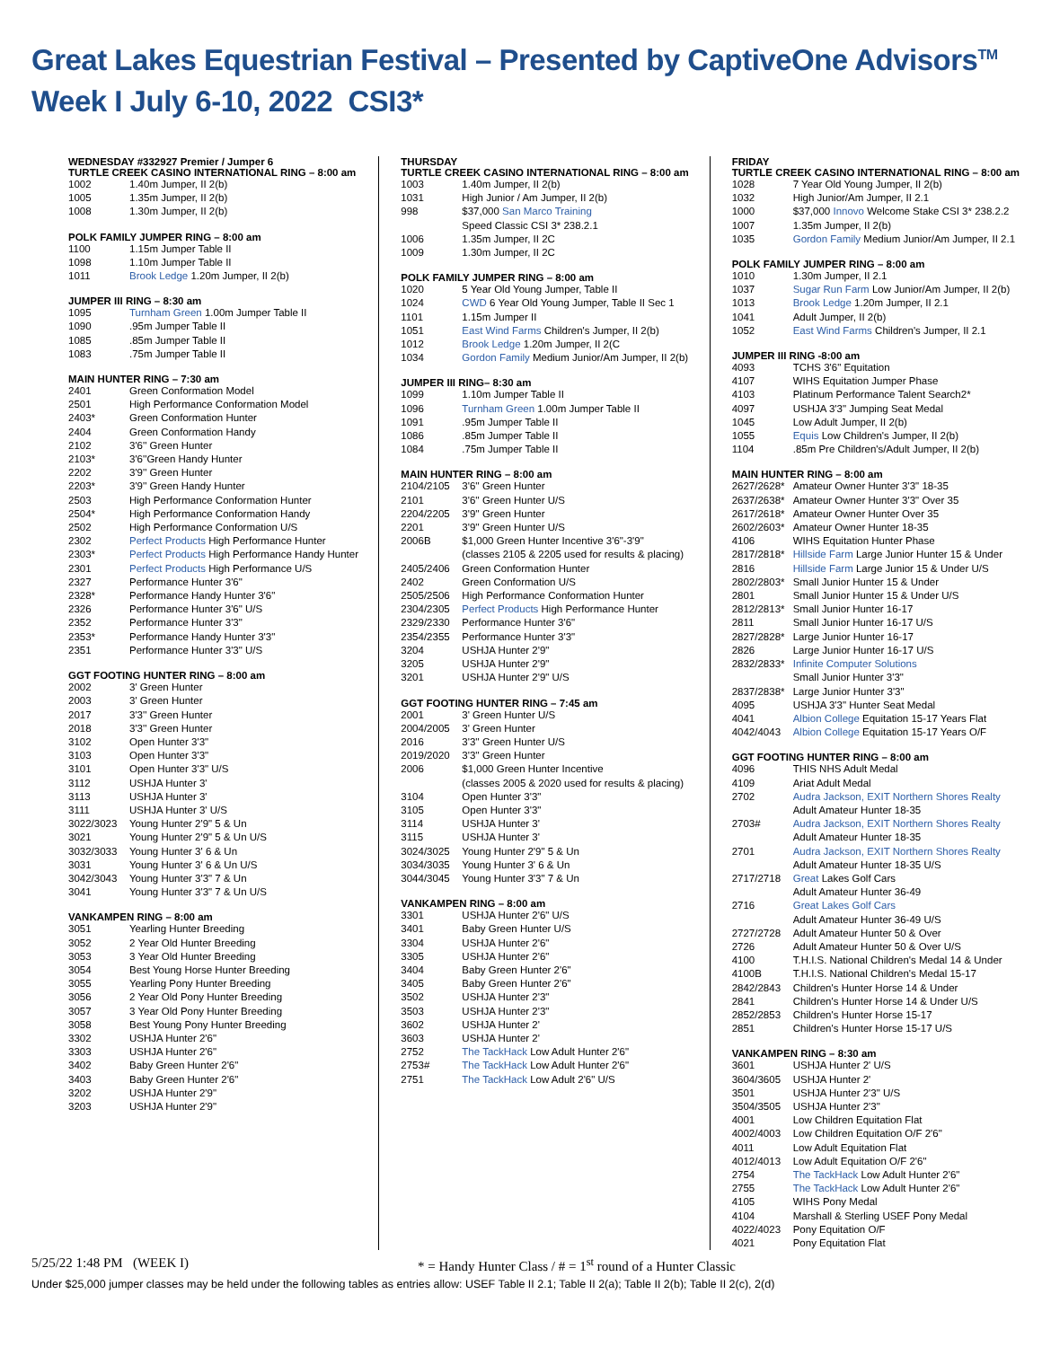Great Lakes Equestrian Festival – Presented by CaptiveOne Advisors<sup>TM</sup>
Week I July 6-10, 2022 CSI3*
WEDNESDAY #332927 Premier / Jumper 6
TURTLE CREEK CASINO INTERNATIONAL RING – 8:00 am
| 1002 | 1.40m Jumper, II 2(b) |
| 1005 | 1.35m Jumper, II 2(b) |
| 1008 | 1.30m Jumper, II 2(b) |
POLK FAMILY JUMPER RING – 8:00 am
| 1100 | 1.15m Jumper Table II |
| 1098 | 1.10m Jumper Table II |
| 1011 | Brook Ledge 1.20m Jumper, II 2(b) |
JUMPER III RING – 8:30 am
| 1095 | Turnham Green 1.00m Jumper Table II |
| 1090 | .95m Jumper Table II |
| 1085 | .85m Jumper Table II |
| 1083 | .75m Jumper Table II |
MAIN HUNTER RING – 7:30 am
| 2401 | Green Conformation Model |
| 2501 | High Performance Conformation Model |
| 2403* | Green Conformation Hunter |
| 2404 | Green Conformation Handy |
| 2102 | 3'6'' Green Hunter |
| 2103* | 3'6''Green Handy Hunter |
| 2202 | 3'9'' Green Hunter |
| 2203* | 3'9'' Green Handy Hunter |
| 2503 | High Performance Conformation Hunter |
| 2504* | High Performance Conformation Handy |
| 2502 | High Performance Conformation U/S |
| 2302 | Perfect Products High Performance Hunter |
| 2303* | Perfect Products High Performance Handy Hunter |
| 2301 | Perfect Products High Performance U/S |
| 2327 | Performance Hunter 3'6" |
| 2328* | Performance Handy Hunter 3'6" |
| 2326 | Performance Hunter 3'6" U/S |
| 2352 | Performance Hunter 3'3" |
| 2353* | Performance Handy Hunter 3'3" |
| 2351 | Performance Hunter 3'3" U/S |
GGT FOOTING HUNTER RING – 8:00 am
| 2002 | 3' Green Hunter |
| 2003 | 3' Green Hunter |
| 2017 | 3'3'' Green Hunter |
| 2018 | 3'3'' Green Hunter |
| 3102 | Open Hunter 3'3" |
| 3103 | Open Hunter 3'3" |
| 3101 | Open Hunter 3'3" U/S |
| 3112 | USHJA Hunter 3' |
| 3113 | USHJA Hunter 3' |
| 3111 | USHJA Hunter 3' U/S |
| 3022/3023 | Young Hunter 2'9" 5 & Un |
| 3021 | Young Hunter 2'9" 5 & Un U/S |
| 3032/3033 | Young Hunter 3' 6 & Un |
| 3031 | Young Hunter 3' 6 & Un U/S |
| 3042/3043 | Young Hunter 3'3" 7 & Un |
| 3041 | Young Hunter 3'3" 7 & Un U/S |
VANKAMPEN RING – 8:00 am
| 3051 | Yearling Hunter Breeding |
| 3052 | 2 Year Old Hunter Breeding |
| 3053 | 3 Year Old Hunter Breeding |
| 3054 | Best Young Horse Hunter Breeding |
| 3055 | Yearling Pony Hunter Breeding |
| 3056 | 2 Year Old Pony Hunter Breeding |
| 3057 | 3 Year Old Pony Hunter Breeding |
| 3058 | Best Young Pony Hunter Breeding |
| 3302 | USHJA Hunter 2'6" |
| 3303 | USHJA Hunter 2'6" |
| 3402 | Baby Green Hunter 2'6" |
| 3403 | Baby Green Hunter 2'6" |
| 3202 | USHJA Hunter 2'9" |
| 3203 | USHJA Hunter 2'9" |
THURSDAY
TURTLE CREEK CASINO INTERNATIONAL RING – 8:00 am
| 1003 | 1.40m Jumper, II 2(b) |
| 1031 | High Junior / Am Jumper, II 2(b) |
| 998 | $37,000 San Marco Training Speed Classic CSI 3* 238.2.1 |
| 1006 | 1.35m Jumper, II 2C |
| 1009 | 1.30m Jumper, II 2C |
POLK FAMILY JUMPER RING – 8:00 am
| 1020 | 5 Year Old Young Jumper, Table II |
| 1024 | CWD 6 Year Old Young Jumper, Table II Sec 1 |
| 1101 | 1.15m Jumper II |
| 1051 | East Wind Farms Children's Jumper, II 2(b) |
| 1012 | Brook Ledge 1.20m Jumper, II 2(C |
| 1034 | Gordon Family Medium Junior/Am Jumper, II 2(b) |
JUMPER III RING– 8:30 am
| 1099 | 1.10m Jumper Table II |
| 1096 | Turnham Green 1.00m Jumper Table II |
| 1091 | .95m Jumper Table II |
| 1086 | .85m Jumper Table II |
| 1084 | .75m Jumper Table II |
MAIN HUNTER RING – 8:00 am
| 2104/2105 | 3'6'' Green Hunter |
| 2101 | 3'6'' Green Hunter U/S |
| 2204/2205 | 3'9'' Green Hunter |
| 2201 | 3'9'' Green Hunter U/S |
| 2006B | $1,000 Green Hunter Incentive 3'6"-3'9" (classes 2105 & 2205 used for results & placing) |
| 2405/2406 | Green Conformation Hunter |
| 2402 | Green Conformation U/S |
| 2505/2506 | High Performance Conformation Hunter |
| 2304/2305 | Perfect Products High Performance Hunter |
| 2329/2330 | Performance Hunter 3'6" |
| 2354/2355 | Performance Hunter 3'3" |
| 3204 | USHJA Hunter 2'9" |
| 3205 | USHJA Hunter 2'9" |
| 3201 | USHJA Hunter 2'9" U/S |
GGT FOOTING HUNTER RING – 7:45 am
| 2001 | 3' Green Hunter U/S |
| 2004/2005 | 3' Green Hunter |
| 2016 | 3'3'' Green Hunter U/S |
| 2019/2020 | 3'3'' Green Hunter |
| 2006 | $1,000 Green Hunter Incentive (classes 2005 & 2020 used for results & placing) |
| 3104 | Open Hunter 3'3" |
| 3105 | Open Hunter 3'3" |
| 3114 | USHJA Hunter 3' |
| 3115 | USHJA Hunter 3' |
| 3024/3025 | Young Hunter 2'9" 5 & Un |
| 3034/3035 | Young Hunter 3' 6 & Un |
| 3044/3045 | Young Hunter 3'3" 7 & Un |
VANKAMPEN RING – 8:00 am
| 3301 | USHJA Hunter 2'6" U/S |
| 3401 | Baby Green Hunter U/S |
| 3304 | USHJA Hunter 2'6" |
| 3305 | USHJA Hunter 2'6" |
| 3404 | Baby Green Hunter 2'6" |
| 3405 | Baby Green Hunter 2'6" |
| 3502 | USHJA Hunter 2'3" |
| 3503 | USHJA Hunter 2'3" |
| 3602 | USHJA Hunter 2' |
| 3603 | USHJA Hunter 2' |
| 2752 | The TackHack Low Adult Hunter 2'6" |
| 2753# | The TackHack Low Adult Hunter 2'6" |
| 2751 | The TackHack Low Adult 2'6" U/S |
FRIDAY
TURTLE CREEK CASINO INTERNATIONAL RING – 8:00 am
| 1028 | 7 Year Old Young Jumper, II 2(b) |
| 1032 | High Junior/Am Jumper, II 2.1 |
| 1000 | $37,000 Innovo Welcome Stake CSI 3* 238.2.2 |
| 1007 | 1.35m Jumper, II 2(b) |
| 1035 | Gordon Family Medium Junior/Am Jumper, II 2.1 |
POLK FAMILY JUMPER RING – 8:00 am
| 1010 | 1.30m Jumper, II 2.1 |
| 1037 | Sugar Run Farm Low Junior/Am Jumper, II 2(b) |
| 1013 | Brook Ledge 1.20m Jumper, II 2.1 |
| 1041 | Adult Jumper, II 2(b) |
| 1052 | East Wind Farms Children's Jumper, II 2.1 |
JUMPER III RING -8:00 am
| 4093 | TCHS 3'6" Equitation |
| 4107 | WIHS Equitation Jumper Phase |
| 4103 | Platinum Performance Talent Search2* |
| 4097 | USHJA 3'3" Jumping Seat Medal |
| 1045 | Low Adult Jumper, II 2(b) |
| 1055 | Equis Low Children's Jumper, II 2(b) |
| 1104 | .85m Pre Children's/Adult Jumper, II 2(b) |
MAIN HUNTER RING – 8:00 am
| 2627/2628* | Amateur Owner Hunter 3'3" 18-35 |
| 2637/2638* | Amateur Owner Hunter 3'3" Over 35 |
| 2617/2618* | Amateur Owner Hunter Over 35 |
| 2602/2603* | Amateur Owner Hunter 18-35 |
| 4106 | WIHS Equitation Hunter Phase |
| 2817/2818* | Hillside Farm Large Junior Hunter 15 & Under |
| 2816 | Hillside Farm Large Junior 15 & Under U/S |
| 2802/2803* | Small Junior Hunter 15 & Under |
| 2801 | Small Junior Hunter 15 & Under U/S |
| 2812/2813* | Small Junior Hunter 16-17 |
| 2811 | Small Junior Hunter 16-17 U/S |
| 2827/2828* | Large Junior Hunter 16-17 |
| 2826 | Large Junior Hunter 16-17 U/S |
| 2832/2833* | Infinite Computer Solutions Small Junior Hunter 3'3" |
| 2837/2838* | Large Junior Hunter 3'3" |
| 4095 | USHJA 3'3" Hunter Seat Medal |
| 4041 | Albion College Equitation 15-17 Years Flat |
| 4042/4043 | Albion College Equitation 15-17 Years O/F |
GGT FOOTING HUNTER RING – 8:00 am
| 4096 | THIS NHS Adult Medal |
| 4109 | Ariat Adult Medal |
| 2702 | Audra Jackson, EXIT Northern Shores Realty Adult Amateur Hunter 18-35 |
| 2703# | Audra Jackson, EXIT Northern Shores Realty Adult Amateur Hunter 18-35 |
| 2701 | Audra Jackson, EXIT Northern Shores Realty Adult Amateur Hunter 18-35 U/S |
| 2717/2718 | Great Lakes Golf Cars Adult Amateur Hunter 36-49 |
| 2716 | Great Lakes Golf Cars Adult Amateur Hunter 36-49 U/S |
| 2727/2728 | Adult Amateur Hunter 50 & Over |
| 2726 | Adult Amateur Hunter 50 & Over U/S |
| 4100 | T.H.I.S. National Children's Medal 14 & Under |
| 4100B | T.H.I.S. National Children's Medal 15-17 |
| 2842/2843 | Children's Hunter Horse 14 & Under |
| 2841 | Children's Hunter Horse 14 & Under U/S |
| 2852/2853 | Children's Hunter Horse 15-17 |
| 2851 | Children's Hunter Horse 15-17 U/S |
VANKAMPEN RING – 8:30 am
| 3601 | USHJA Hunter 2' U/S |
| 3604/3605 | USHJA Hunter 2' |
| 3501 | USHJA Hunter 2'3" U/S |
| 3504/3505 | USHJA Hunter 2'3" |
| 4001 | Low Children Equitation Flat |
| 4002/4003 | Low Children Equitation O/F 2'6" |
| 4011 | Low Adult Equitation Flat |
| 4012/4013 | Low Adult Equitation O/F 2'6" |
| 2754 | The TackHack Low Adult Hunter 2'6" |
| 2755 | The TackHack Low Adult Hunter 2'6" |
| 4105 | WIHS Pony Medal |
| 4104 | Marshall & Sterling USEF Pony Medal |
| 4022/4023 | Pony Equitation O/F |
| 4021 | Pony Equitation Flat |
5/25/22 1:48 PM (WEEK I) * = Handy Hunter Class / # = 1<sup>st</sup> round of a Hunter Classic
Under $25,000 jumper classes may be held under the following tables as entries allow: USEF Table II 2.1; Table II 2(a); Table II 2(b); Table II 2(c), 2(d)